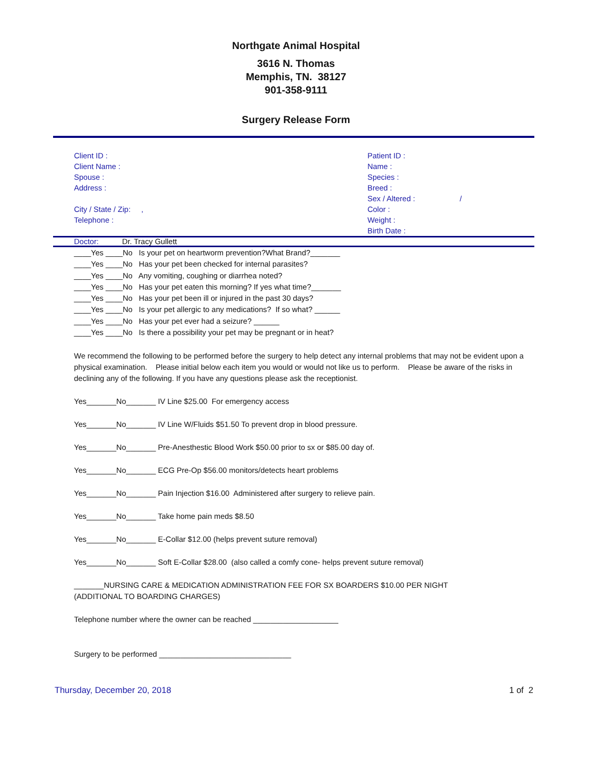Northgate Animal Hospital
3616 N. Thomas
Memphis, TN. 38127
901-358-9111
Surgery Release Form
Client ID :
Client Name :
Spouse :
Address :
City / State / Zip: ,
Telephone :
Patient ID :
Name :
Species :
Breed :
Sex / Altered : /
Color :
Weight :
Birth Date :
Doctor: Dr. Tracy Gullett
____Yes ____No Is your pet on heartworm prevention?What Brand?_______
____Yes ____No Has your pet been checked for internal parasites?
____Yes ____No Any vomiting, coughing or diarrhea noted?
____Yes ____No Has your pet eaten this morning? If yes what time?_______
____Yes ____No Has your pet been ill or injured in the past 30 days?
____Yes ____No Is your pet allergic to any medications? If so what? ______
____Yes ____No Has your pet ever had a seizure? ______
____Yes ____No Is there a possibility your pet may be pregnant or in heat?
We recommend the following to be performed before the surgery to help detect any internal problems that may not be evident upon a physical examination. Please initial below each item you would or would not like us to perform. Please be aware of the risks in declining any of the following. If you have any questions please ask the receptionist.
Yes_______No_______ IV Line $25.00 For emergency access
Yes_______No_______ IV Line W/Fluids $51.50 To prevent drop in blood pressure.
Yes_______No_______ Pre-Anesthestic Blood Work $50.00 prior to sx or $85.00 day of.
Yes_______No_______ ECG Pre-Op $56.00 monitors/detects heart problems
Yes_______No_______ Pain Injection $16.00 Administered after surgery to relieve pain.
Yes_______No_______ Take home pain meds $8.50
Yes_______No_______ E-Collar $12.00 (helps prevent suture removal)
Yes_______No_______ Soft E-Collar $28.00 (also called a comfy cone- helps prevent suture removal)
_______NURSING CARE & MEDICATION ADMINISTRATION FEE FOR SX BOARDERS $10.00 PER NIGHT
(ADDITIONAL TO BOARDING CHARGES)
Telephone number where the owner can be reached ____________________
Surgery to be performed _______________________________
Thursday, December 20, 2018 1 of 2